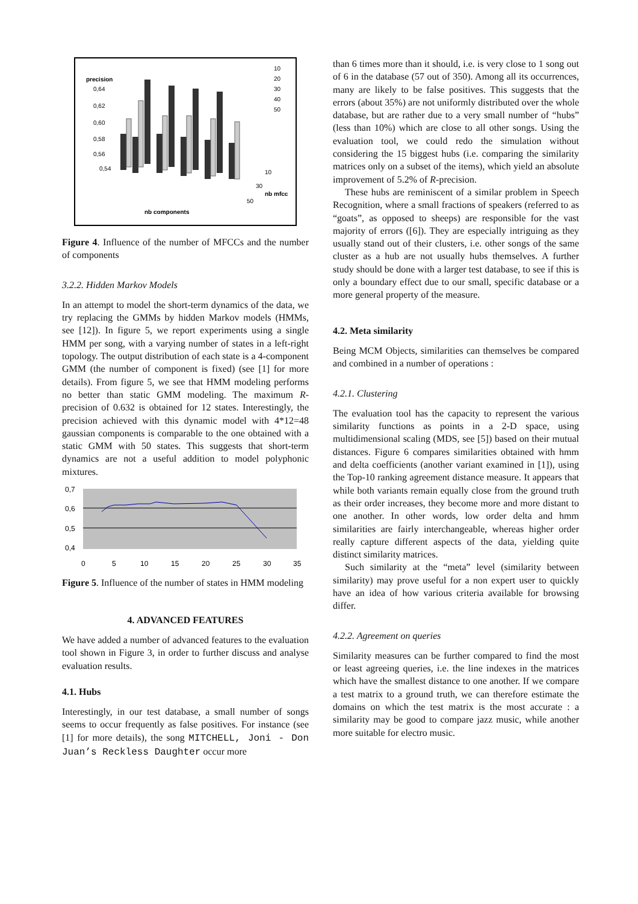precision
0,64
0,62
0,60
0,58
0,56
0,54
nb components
nb mfcc
10
30
50
10
20
30
40
50
Figure 4. Influence of the number of MFCCs and the number of components
3.2.2. Hidden Markov Models
In an attempt to model the short-term dynamics of the data, we try replacing the GMMs by hidden Markov models (HMMs, see [12]). In figure 5, we report experiments using a single HMM per song, with a varying number of states in a left-right topology. The output distribution of each state is a 4-component GMM (the number of component is fixed) (see [1] for more details). From figure 5, we see that HMM modeling performs no better than static GMM modeling. The maximum R-precision of 0.632 is obtained for 12 states. Interestingly, the precision achieved with this dynamic model with 4*12=48 gaussian components is comparable to the one obtained with a static GMM with 50 states. This suggests that short-term dynamics are not a useful addition to model polyphonic mixtures.
0,7
0,6
0,5
0,4
0
5
10
15
20
25
30
35
Figure 5. Influence of the number of states in HMM modeling
4. ADVANCED FEATURES
We have added a number of advanced features to the evaluation tool shown in Figure 3, in order to further discuss and analyse evaluation results.
4.1. Hubs
Interestingly, in our test database, a small number of songs seems to occur frequently as false positives. For instance (see [1] for more details), the song MITCHELL, Joni - Don Juan’s Reckless Daughter occur more
than 6 times more than it should, i.e. is very close to 1 song out of 6 in the database (57 out of 350). Among all its occurrences, many are likely to be false positives. This suggests that the errors (about 35%) are not uniformly distributed over the whole database, but are rather due to a very small number of “hubs” (less than 10%) which are close to all other songs. Using the evaluation tool, we could redo the simulation without considering the 15 biggest hubs (i.e. comparing the similarity matrices only on a subset of the items), which yield an absolute improvement of 5.2% of R-precision.
These hubs are reminiscent of a similar problem in Speech Recognition, where a small fractions of speakers (referred to as “goats”, as opposed to sheeps) are responsible for the vast majority of errors ([6]). They are especially intriguing as they usually stand out of their clusters, i.e. other songs of the same cluster as a hub are not usually hubs themselves. A further study should be done with a larger test database, to see if this is only a boundary effect due to our small, specific database or a more general property of the measure.
4.2. Meta similarity
Being MCM Objects, similarities can themselves be compared and combined in a number of operations :
4.2.1. Clustering
The evaluation tool has the capacity to represent the various similarity functions as points in a 2-D space, using multidimensional scaling (MDS, see [5]) based on their mutual distances. Figure 6 compares similarities obtained with hmm and delta coefficients (another variant examined in [1]), using the Top-10 ranking agreement distance measure. It appears that while both variants remain equally close from the ground truth as their order increases, they become more and more distant to one another. In other words, low order delta and hmm similarities are fairly interchangeable, whereas higher order really capture different aspects of the data, yielding quite distinct similarity matrices.
Such similarity at the “meta” level (similarity between similarity) may prove useful for a non expert user to quickly have an idea of how various criteria available for browsing differ.
4.2.2. Agreement on queries
Similarity measures can be further compared to find the most or least agreeing queries, i.e. the line indexes in the matrices which have the smallest distance to one another. If we compare a test matrix to a ground truth, we can therefore estimate the domains on which the test matrix is the most accurate : a similarity may be good to compare jazz music, while another more suitable for electro music.